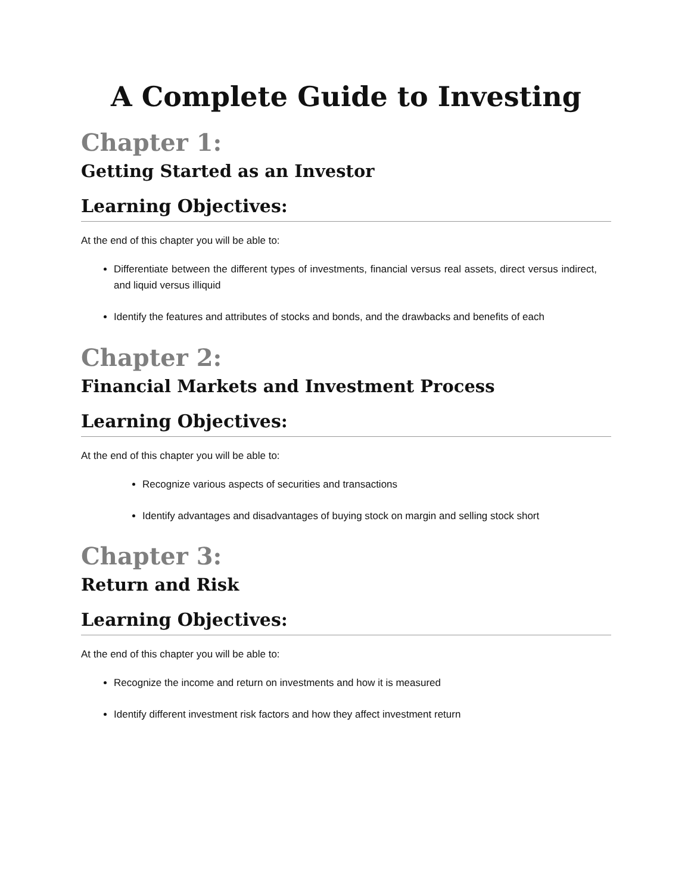A Complete Guide to Investing
Chapter 1:
Getting Started as an Investor
Learning Objectives:
At the end of this chapter you will be able to:
Differentiate between the different types of investments, financial versus real assets, direct versus indirect, and liquid versus illiquid
Identify the features and attributes of stocks and bonds, and the drawbacks and benefits of each
Chapter 2:
Financial Markets and Investment Process
Learning Objectives:
At the end of this chapter you will be able to:
Recognize various aspects of securities and transactions
Identify advantages and disadvantages of buying stock on margin and selling stock short
Chapter 3:
Return and Risk
Learning Objectives:
At the end of this chapter you will be able to:
Recognize the income and return on investments and how it is measured
Identify different investment risk factors and how they affect investment return